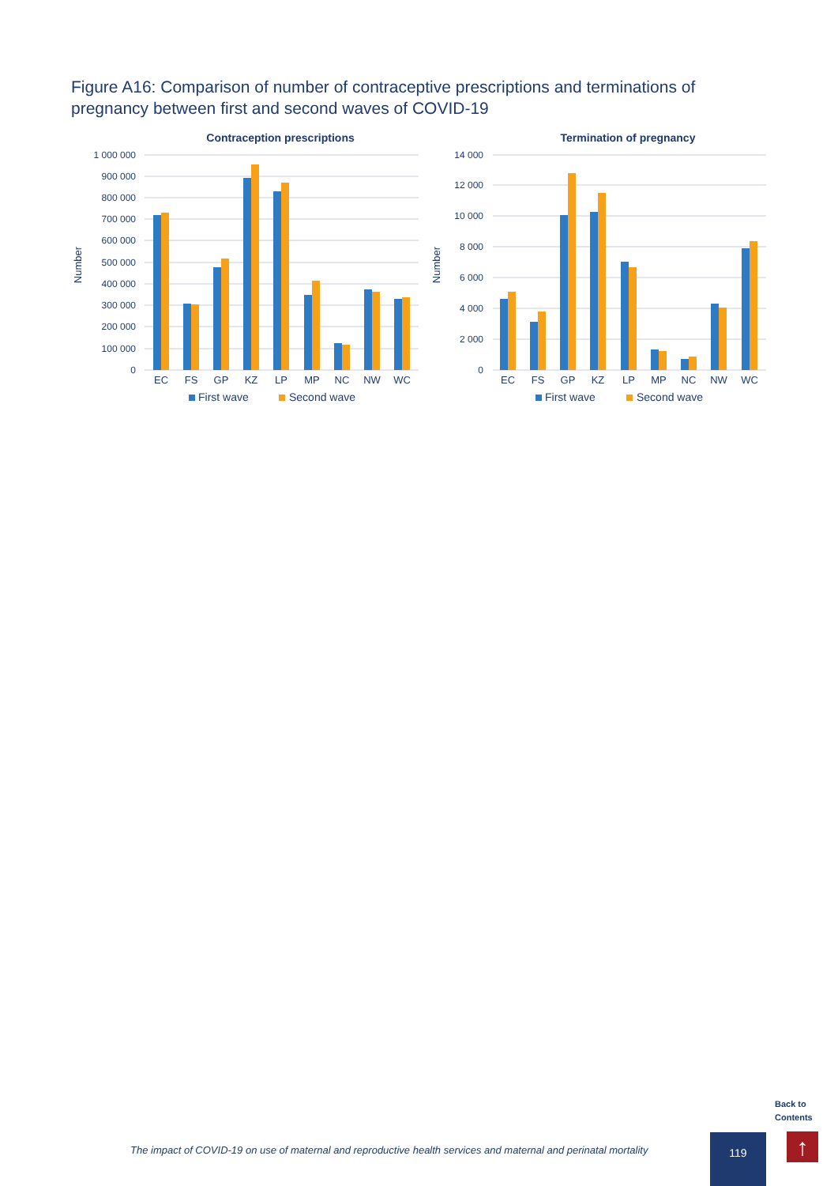Figure A16: Comparison of number of contraceptive prescriptions and terminations of pregnancy between first and second waves of COVID-19
Contraception prescriptions
1 000 000
900 000
800 000
700 000
600 000
500 000
400 000
300 000
200 000
100 000
0
Number
EC
FS
GP
KZ
LP
MP
NC
NW
WC
First wave
Second wave
Termination of pregnancy
14 000
12 000
10 000
8 000
6 000
4 000
2 000
0
Number
EC
FS
GP
KZ
LP
MP
NC
NW
WC
First wave
Second wave
Back to
Contents
The impact of COVID-19 on use of maternal and reproductive health services and maternal and perinatal mortality
119 ↑